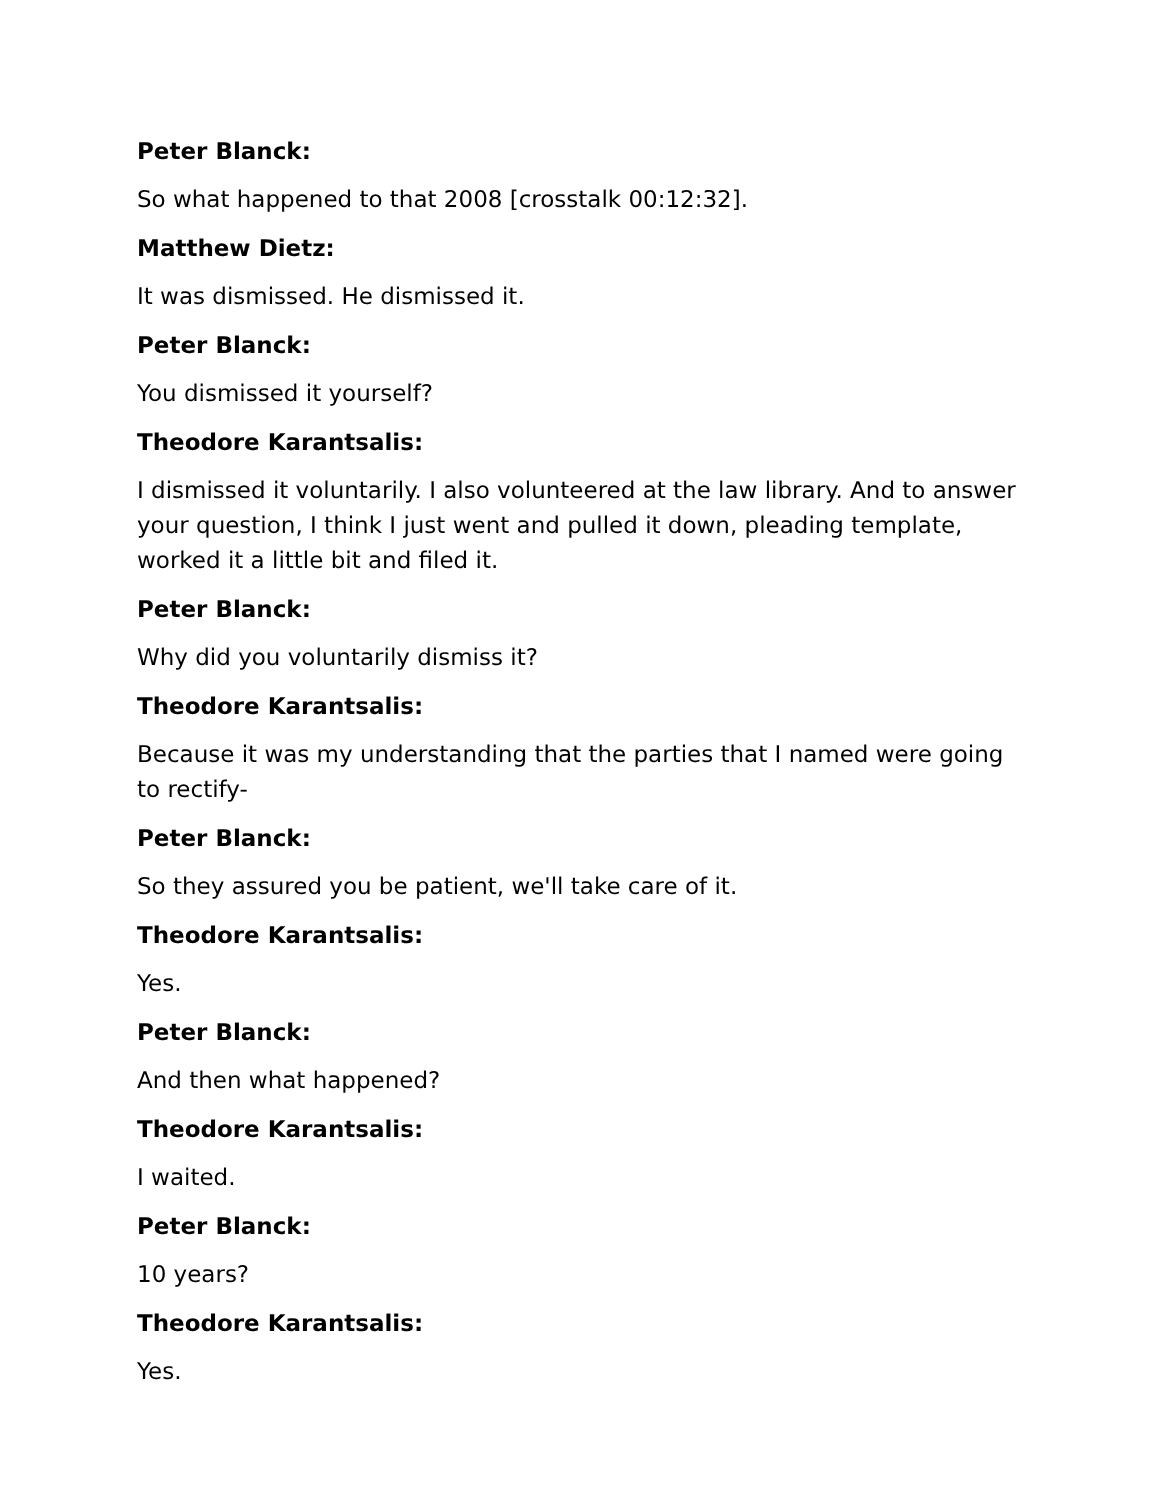Peter Blanck:
So what happened to that 2008 [crosstalk 00:12:32].
Matthew Dietz:
It was dismissed. He dismissed it.
Peter Blanck:
You dismissed it yourself?
Theodore Karantsalis:
I dismissed it voluntarily. I also volunteered at the law library. And to answer your question, I think I just went and pulled it down, pleading template, worked it a little bit and filed it.
Peter Blanck:
Why did you voluntarily dismiss it?
Theodore Karantsalis:
Because it was my understanding that the parties that I named were going to rectify-
Peter Blanck:
So they assured you be patient, we'll take care of it.
Theodore Karantsalis:
Yes.
Peter Blanck:
And then what happened?
Theodore Karantsalis:
I waited.
Peter Blanck:
10 years?
Theodore Karantsalis:
Yes.